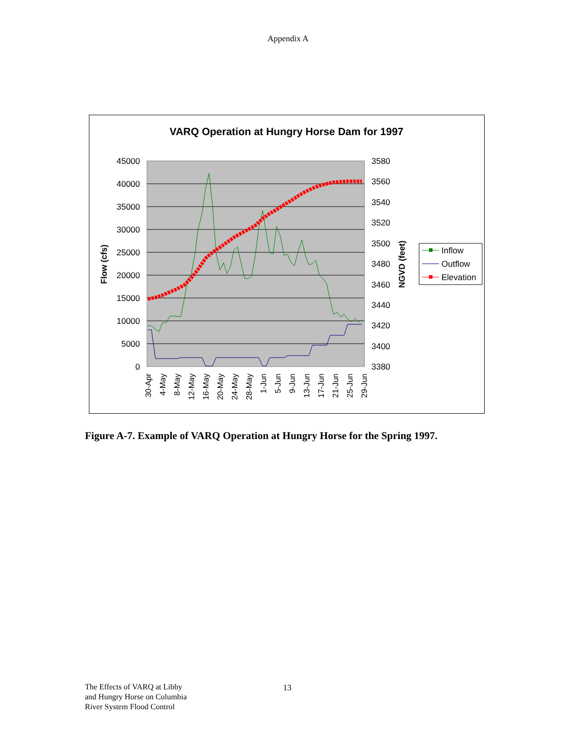Appendix A
VARQ Operation at Hungry Horse Dam for 1997
45000
40000
35000
30000
25000
20000
15000
10000
5000
0
3580
3560
3540
3520
3500
3480
3460
3440
3420
3400
3380
Flow (cfs)
NGVD (feet)
30-Apr
4-May
8-May
12-May
16-May
20-May
24-May
28-May
1-Jun
5-Jun
9-Jun
13-Jun
17-Jun
21-Jun
25-Jun
29-Jun
Inflow
Outflow
Elevation
Figure A-7. Example of VARQ Operation at Hungry Horse for the Spring 1997.
The Effects of VARQ at Libby
and Hungry Horse on Columbia
River System Flood Control
13